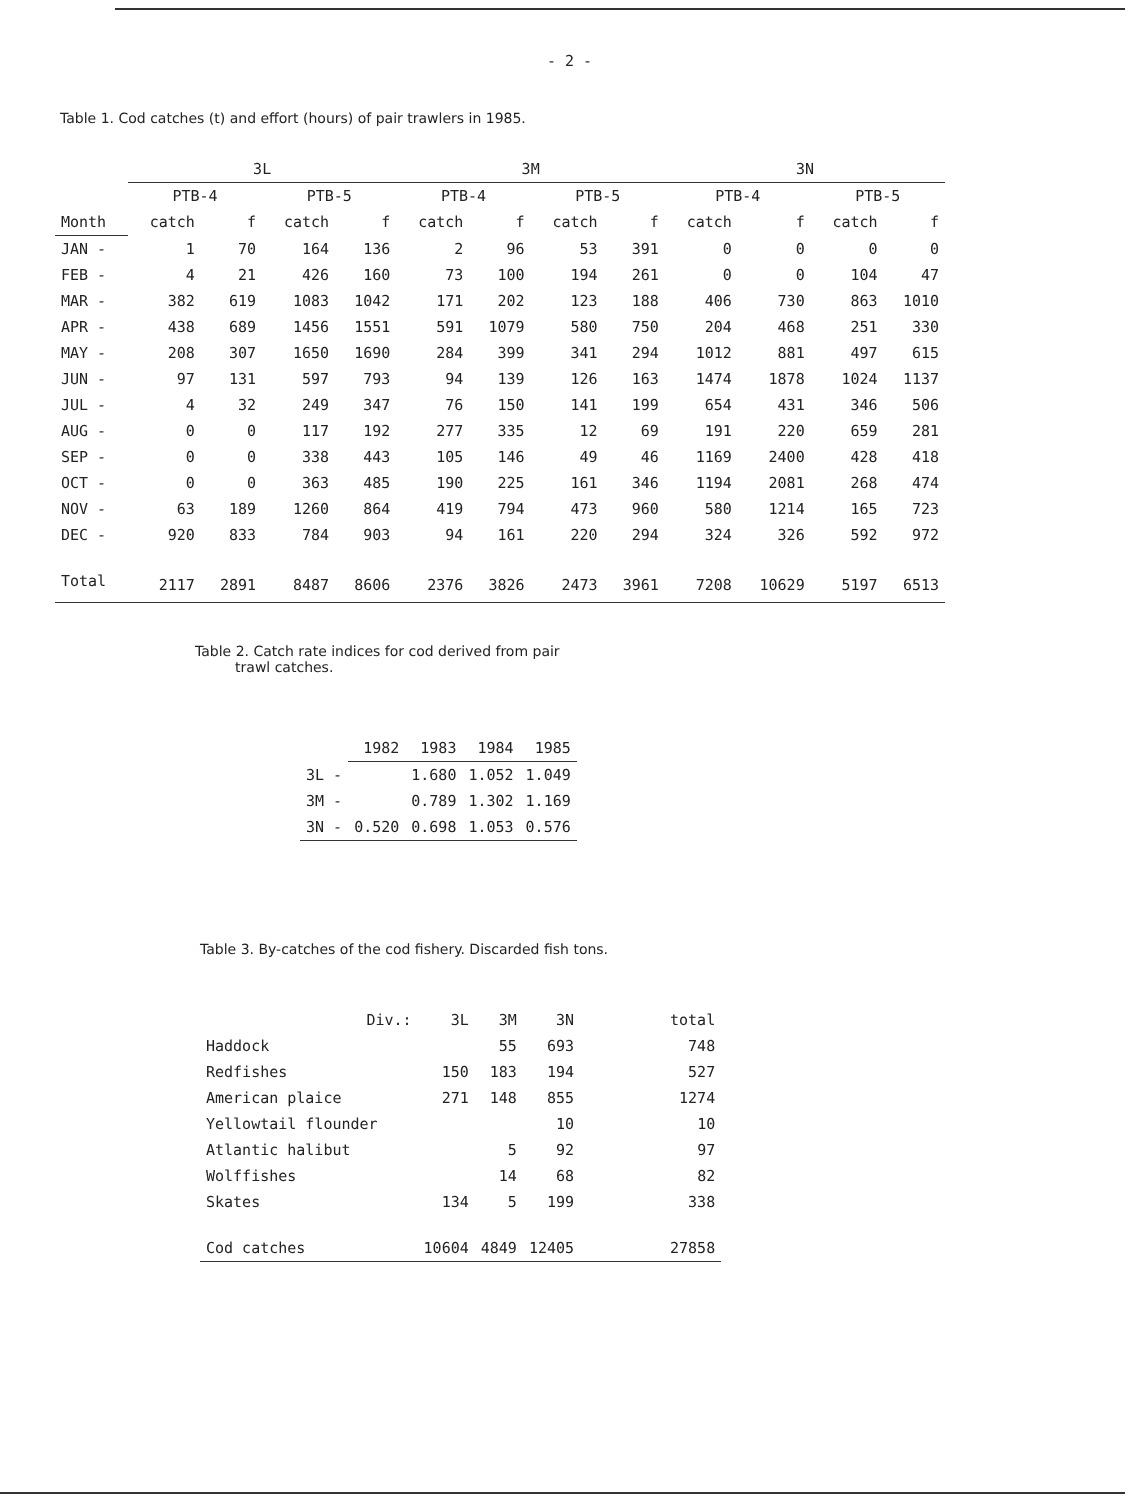- 2 -
Table 1. Cod catches (t) and effort (hours) of pair trawlers in 1985.
| | 3L | | | | 3M | | | | 3N | | | |
| --- | --- | --- | --- | --- | --- | --- | --- | --- | --- | --- | --- | --- |
| | PTB-4 | | PTB-5 | | PTB-4 | | PTB-5 | | PTB-4 | | PTB-5 | |
| Month | catch | f | catch | f | catch | f | catch | f | catch | f | catch | f |
| JAN - | 1 | 70 | 164 | 136 | 2 | 96 | 53 | 391 | 0 | 0 | 0 | 0 |
| FEB - | 4 | 21 | 426 | 160 | 73 | 100 | 194 | 261 | 0 | 0 | 104 | 47 |
| MAR - | 382 | 619 | 1083 | 1042 | 171 | 202 | 123 | 188 | 406 | 730 | 863 | 1010 |
| APR - | 438 | 689 | 1456 | 1551 | 591 | 1079 | 580 | 750 | 204 | 468 | 251 | 330 |
| MAY - | 208 | 307 | 1650 | 1690 | 284 | 399 | 341 | 294 | 1012 | 881 | 497 | 615 |
| JUN - | 97 | 131 | 597 | 793 | 94 | 139 | 126 | 163 | 1474 | 1878 | 1024 | 1137 |
| JUL - | 4 | 32 | 249 | 347 | 76 | 150 | 141 | 199 | 654 | 431 | 346 | 506 |
| AUG - | 0 | 0 | 117 | 192 | 277 | 335 | 12 | 69 | 191 | 220 | 659 | 281 |
| SEP - | 0 | 0 | 338 | 443 | 105 | 146 | 49 | 46 | 1169 | 2400 | 428 | 418 |
| OCT - | 0 | 0 | 363 | 485 | 190 | 225 | 161 | 346 | 1194 | 2081 | 268 | 474 |
| NOV - | 63 | 189 | 1260 | 864 | 419 | 794 | 473 | 960 | 580 | 1214 | 165 | 723 |
| DEC - | 920 | 833 | 784 | 903 | 94 | 161 | 220 | 294 | 324 | 326 | 592 | 972 |
| Total | 2117 | 2891 | 8487 | 8606 | 2376 | 3826 | 2473 | 3961 | 7208 | 10629 | 5197 | 6513 |
Table 2. Catch rate indices for cod derived from pair
trawl catches.
| | 1982 | 1983 | 1984 | 1985 |
| --- | --- | --- | --- | --- |
| 3L - | | 1.680 | 1.052 | 1.049 |
| 3M - | | 0.789 | 1.302 | 1.169 |
| 3N - | 0.520 | 0.698 | 1.053 | 0.576 |
Table 3. By-catches of the cod fishery. Discarded fish tons.
| Div.: | 3L | 3M | 3N | total |
| --- | --- | --- | --- | --- |
| Haddock | | 55 | 693 | 748 |
| Redfishes | 150 | 183 | 194 | 527 |
| American plaice | 271 | 148 | 855 | 1274 |
| Yellowtail flounder | | | 10 | 10 |
| Atlantic halibut | | 5 | 92 | 97 |
| Wolffishes | | 14 | 68 | 82 |
| Skates | 134 | 5 | 199 | 338 |
| Cod catches | 10604 | 4849 | 12405 | 27858 |